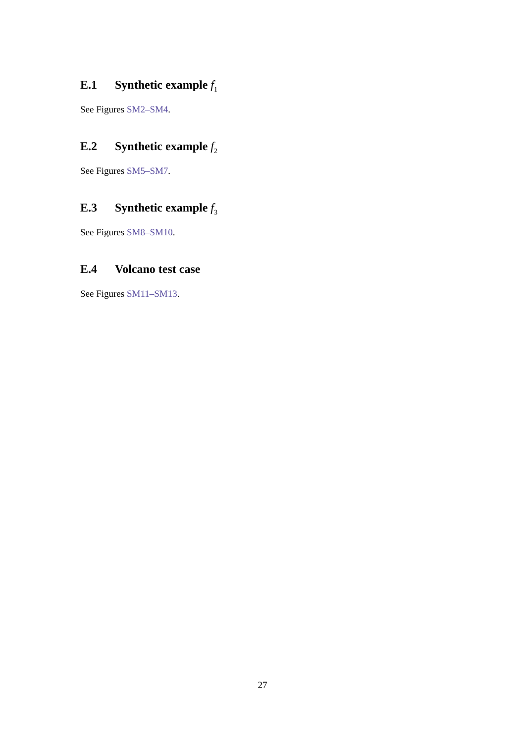E.1 Synthetic example f<sub>1</sub>
See Figures SM2–SM4.
E.2 Synthetic example f<sub>2</sub>
See Figures SM5–SM7.
E.3 Synthetic example f<sub>3</sub>
See Figures SM8–SM10.
E.4 Volcano test case
See Figures SM11–SM13.
27